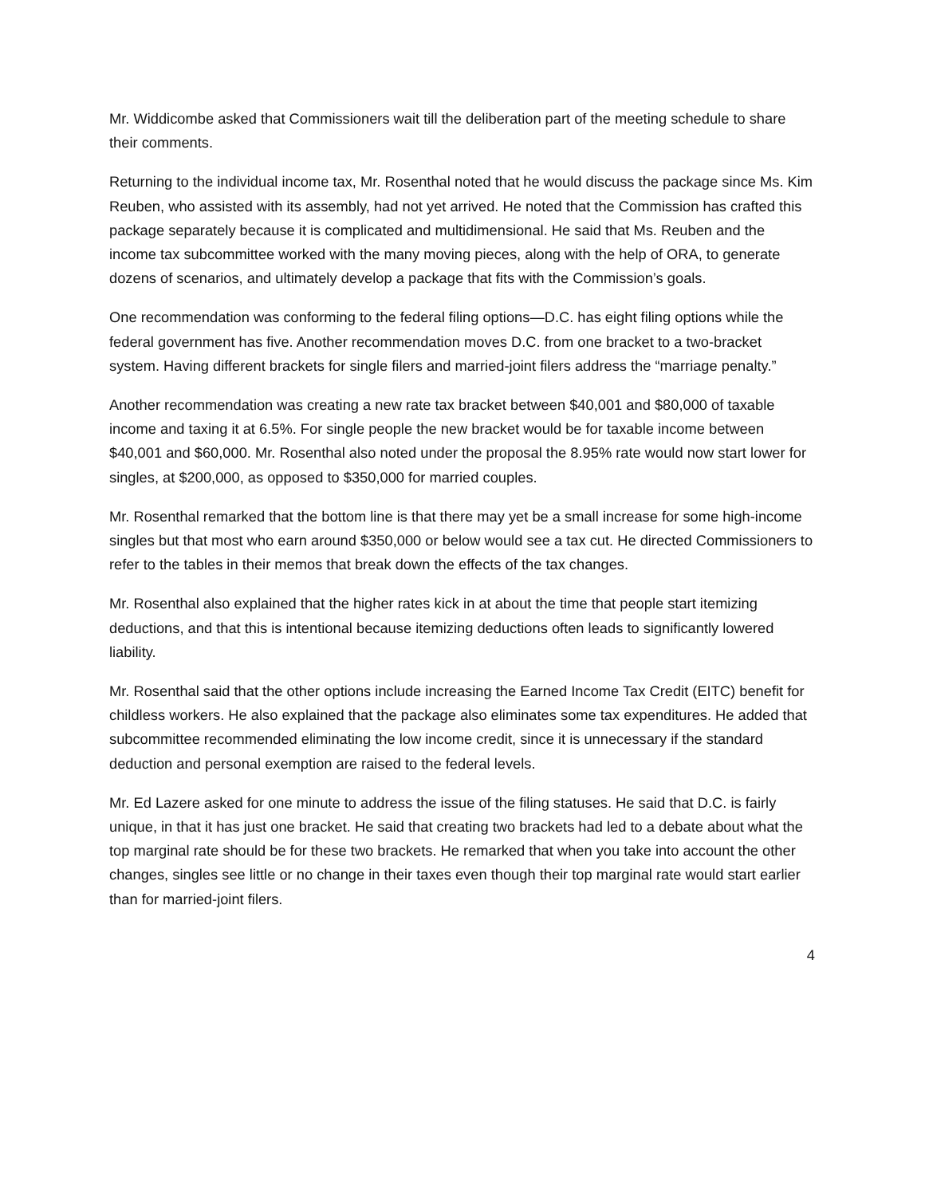Mr. Widdicombe asked that Commissioners wait till the deliberation part of the meeting schedule to share their comments.
Returning to the individual income tax, Mr. Rosenthal noted that he would discuss the package since Ms. Kim Reuben, who assisted with its assembly, had not yet arrived. He noted that the Commission has crafted this package separately because it is complicated and multidimensional. He said that Ms. Reuben and the income tax subcommittee worked with the many moving pieces, along with the help of ORA, to generate dozens of scenarios, and ultimately develop a package that fits with the Commission’s goals.
One recommendation was conforming to the federal filing options—D.C. has eight filing options while the federal government has five. Another recommendation moves D.C. from one bracket to a two-bracket system. Having different brackets for single filers and married-joint filers address the “marriage penalty.”
Another recommendation was creating a new rate tax bracket between $40,001 and $80,000 of taxable income and taxing it at 6.5%. For single people the new bracket would be for taxable income between $40,001 and $60,000. Mr. Rosenthal also noted under the proposal the 8.95% rate would now start lower for singles, at $200,000, as opposed to $350,000 for married couples.
Mr. Rosenthal remarked that the bottom line is that there may yet be a small increase for some high-income singles but that most who earn around $350,000 or below would see a tax cut. He directed Commissioners to refer to the tables in their memos that break down the effects of the tax changes.
Mr. Rosenthal also explained that the higher rates kick in at about the time that people start itemizing deductions, and that this is intentional because itemizing deductions often leads to significantly lowered liability.
Mr. Rosenthal said that the other options include increasing the Earned Income Tax Credit (EITC) benefit for childless workers. He also explained that the package also eliminates some tax expenditures. He added that subcommittee recommended eliminating the low income credit, since it is unnecessary if the standard deduction and personal exemption are raised to the federal levels.
Mr. Ed Lazere asked for one minute to address the issue of the filing statuses. He said that D.C. is fairly unique, in that it has just one bracket. He said that creating two brackets had led to a debate about what the top marginal rate should be for these two brackets. He remarked that when you take into account the other changes, singles see little or no change in their taxes even though their top marginal rate would start earlier than for married-joint filers.
4